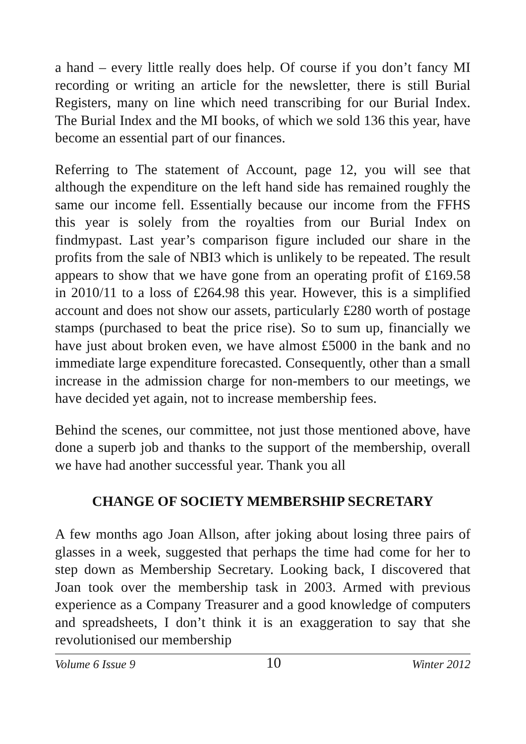a hand – every little really does help. Of course if you don’t fancy MI recording or writing an article for the newsletter, there is still Burial Registers, many on line which need transcribing for our Burial Index. The Burial Index and the MI books, of which we sold 136 this year, have become an essential part of our finances.
Referring to The statement of Account, page 12, you will see that although the expenditure on the left hand side has remained roughly the same our income fell. Essentially because our income from the FFHS this year is solely from the royalties from our Burial Index on findmypast. Last year’s comparison figure included our share in the profits from the sale of NBI3 which is unlikely to be repeated. The result appears to show that we have gone from an operating profit of £169.58 in 2010/11 to a loss of £264.98 this year. However, this is a simplified account and does not show our assets, particularly £280 worth of postage stamps (purchased to beat the price rise). So to sum up, financially we have just about broken even, we have almost £5000 in the bank and no immediate large expenditure forecasted. Consequently, other than a small increase in the admission charge for non-members to our meetings, we have decided yet again, not to increase membership fees.
Behind the scenes, our committee, not just those mentioned above, have done a superb job and thanks to the support of the membership, overall we have had another successful year. Thank you all
CHANGE OF SOCIETY MEMBERSHIP SECRETARY
A few months ago Joan Allson, after joking about losing three pairs of glasses in a week, suggested that perhaps the time had come for her to step down as Membership Secretary. Looking back, I discovered that Joan took over the membership task in 2003. Armed with previous experience as a Company Treasurer and a good knowledge of computers and spreadsheets, I don’t think it is an exaggeration to say that she revolutionised our membership
Volume 6 Issue 9 10 Winter 2012